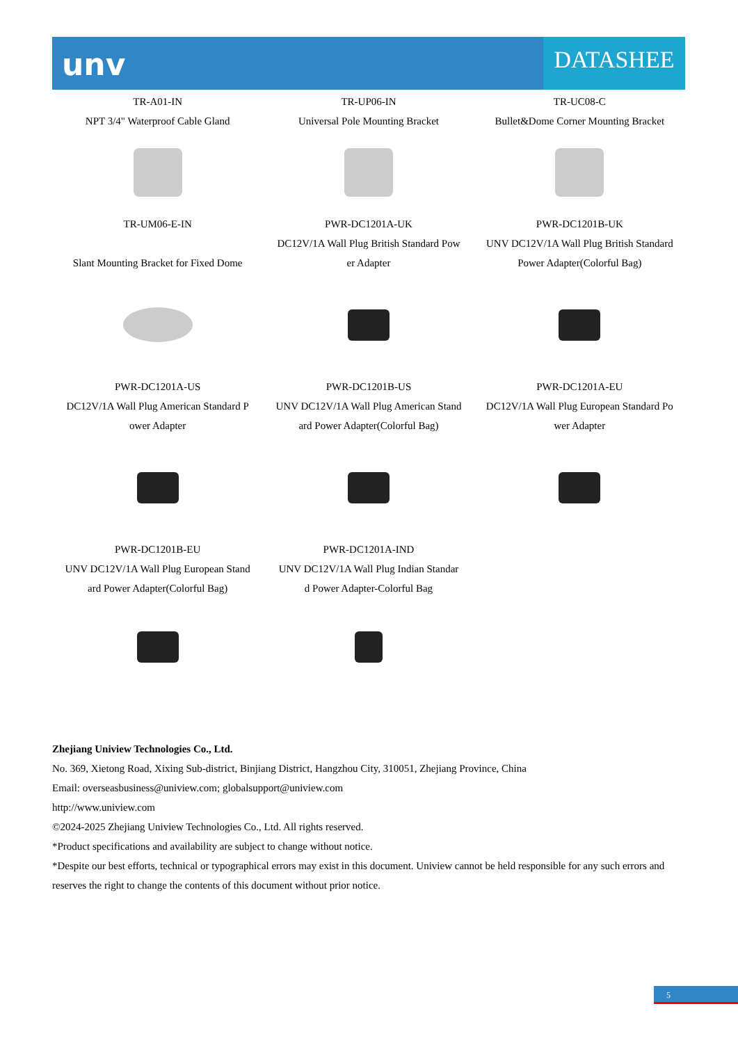unv
DATASHEE
| TR-A01-IN NPT 3/4" Waterproof Cable Gland | TR-UP06-IN Universal Pole Mounting Bracket | TR-UC08-C Bullet&Dome Corner Mounting Bracket |
| TR-UM06-E-IN Slant Mounting Bracket for Fixed Dome | PWR-DC1201A-UK DC12V/1A Wall Plug British Standard Pow er Adapter | PWR-DC1201B-UK UNV DC12V/1A Wall Plug British Standard Power Adapter(Colorful Bag) |
| PWR-DC1201A-US DC12V/1A Wall Plug American Standard P ower Adapter | PWR-DC1201B-US UNV DC12V/1A Wall Plug American Stand ard Power Adapter(Colorful Bag) | PWR-DC1201A-EU DC12V/1A Wall Plug European Standard Po wer Adapter |
| PWR-DC1201B-EU UNV DC12V/1A Wall Plug European Stand ard Power Adapter(Colorful Bag) | PWR-DC1201A-IND UNV DC12V/1A Wall Plug Indian Standar d Power Adapter-Colorful Bag | |
Zhejiang Uniview Technologies Co., Ltd.
No. 369, Xietong Road, Xixing Sub-district, Binjiang District, Hangzhou City, 310051, Zhejiang Province, China
Email: overseasbusiness@uniview.com; globalsupport@uniview.com
http://www.uniview.com
©2024-2025 Zhejiang Uniview Technologies Co., Ltd. All rights reserved.
*Product specifications and availability are subject to change without notice.
*Despite our best efforts, technical or typographical errors may exist in this document. Uniview cannot be held responsible for any such errors and reserves the right to change the contents of this document without prior notice.
5